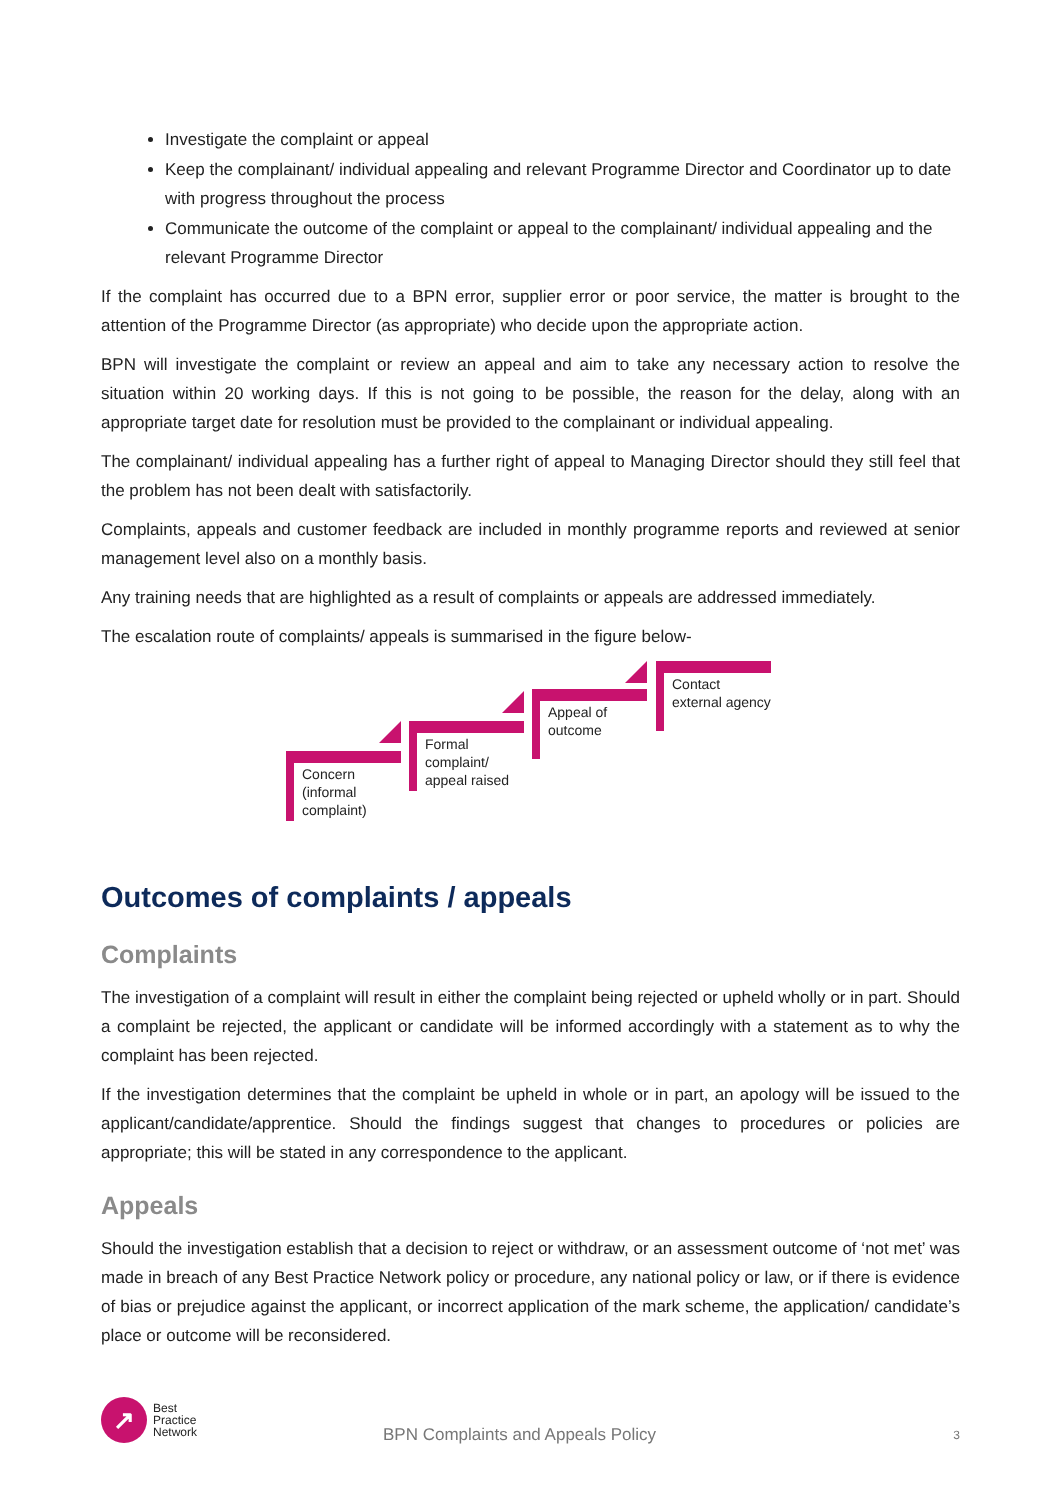Investigate the complaint or appeal
Keep the complainant/ individual appealing and relevant Programme Director and Coordinator up to date with progress throughout the process
Communicate the outcome of the complaint or appeal to the complainant/ individual appealing and the relevant Programme Director
If the complaint has occurred due to a BPN error, supplier error or poor service, the matter is brought to the attention of the Programme Director (as appropriate) who decide upon the appropriate action.
BPN will investigate the complaint or review an appeal and aim to take any necessary action to resolve the situation within 20 working days. If this is not going to be possible, the reason for the delay, along with an appropriate target date for resolution must be provided to the complainant or individual appealing.
The complainant/ individual appealing has a further right of appeal to Managing Director should they still feel that the problem has not been dealt with satisfactorily.
Complaints, appeals and customer feedback are included in monthly programme reports and reviewed at senior management level also on a monthly basis.
Any training needs that are highlighted as a result of complaints or appeals are addressed immediately.
The escalation route of complaints/ appeals is summarised in the figure below-
Concern (informal complaint)
Formal complaint/ appeal raised
Appeal of outcome
Contact external agency
Outcomes of complaints / appeals
Complaints
The investigation of a complaint will result in either the complaint being rejected or upheld wholly or in part. Should a complaint be rejected, the applicant or candidate will be informed accordingly with a statement as to why the complaint has been rejected.
If the investigation determines that the complaint be upheld in whole or in part, an apology will be issued to the applicant/candidate/apprentice. Should the findings suggest that changes to procedures or policies are appropriate; this will be stated in any correspondence to the applicant.
Appeals
Should the investigation establish that a decision to reject or withdraw, or an assessment outcome of ‘not met’ was made in breach of any Best Practice Network policy or procedure, any national policy or law, or if there is evidence of bias or prejudice against the applicant, or incorrect application of the mark scheme, the application/ candidate’s place or outcome will be reconsidered.
↗
Best
Practice
Network
BPN Complaints and Appeals Policy
3